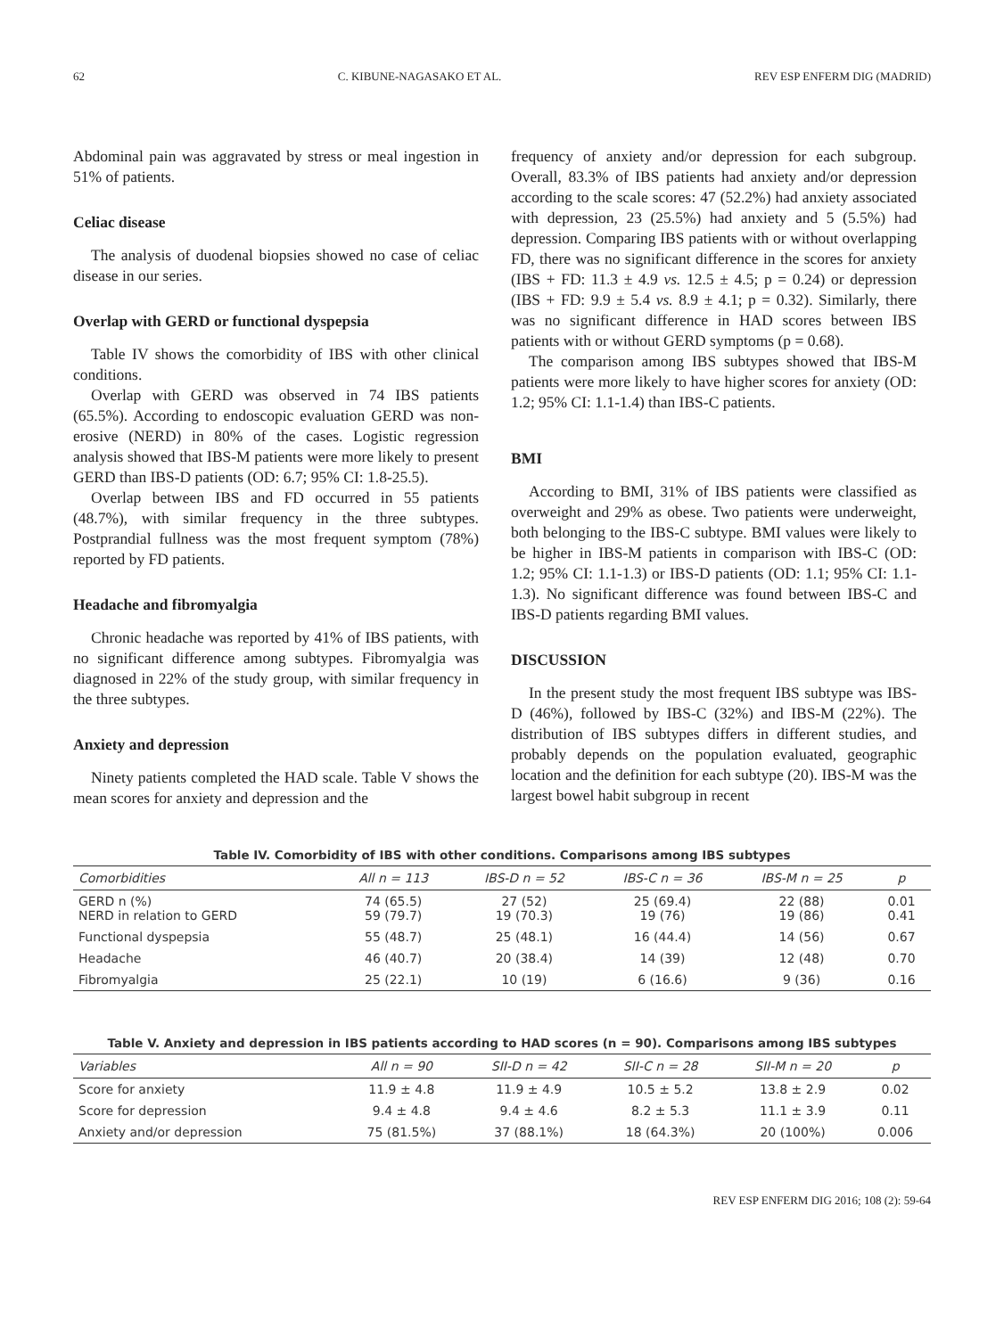62 C. KIBUNE-NAGASAKO ET AL. REV ESP ENFERM DIG (MADRID)
Abdominal pain was aggravated by stress or meal ingestion in 51% of patients.
Celiac disease
The analysis of duodenal biopsies showed no case of celiac disease in our series.
Overlap with GERD or functional dyspepsia
Table IV shows the comorbidity of IBS with other clinical conditions.
Overlap with GERD was observed in 74 IBS patients (65.5%). According to endoscopic evaluation GERD was non-erosive (NERD) in 80% of the cases. Logistic regression analysis showed that IBS-M patients were more likely to present GERD than IBS-D patients (OD: 6.7; 95% CI: 1.8-25.5).
Overlap between IBS and FD occurred in 55 patients (48.7%), with similar frequency in the three subtypes. Postprandial fullness was the most frequent symptom (78%) reported by FD patients.
Headache and fibromyalgia
Chronic headache was reported by 41% of IBS patients, with no significant difference among subtypes. Fibromyalgia was diagnosed in 22% of the study group, with similar frequency in the three subtypes.
Anxiety and depression
Ninety patients completed the HAD scale. Table V shows the mean scores for anxiety and depression and the
frequency of anxiety and/or depression for each subgroup. Overall, 83.3% of IBS patients had anxiety and/or depression according to the scale scores: 47 (52.2%) had anxiety associated with depression, 23 (25.5%) had anxiety and 5 (5.5%) had depression. Comparing IBS patients with or without overlapping FD, there was no significant difference in the scores for anxiety (IBS + FD: 11.3 ± 4.9 vs. 12.5 ± 4.5; p = 0.24) or depression (IBS + FD: 9.9 ± 5.4 vs. 8.9 ± 4.1; p = 0.32). Similarly, there was no significant difference in HAD scores between IBS patients with or without GERD symptoms (p = 0.68).
The comparison among IBS subtypes showed that IBS-M patients were more likely to have higher scores for anxiety (OD: 1.2; 95% CI: 1.1-1.4) than IBS-C patients.
BMI
According to BMI, 31% of IBS patients were classified as overweight and 29% as obese. Two patients were underweight, both belonging to the IBS-C subtype. BMI values were likely to be higher in IBS-M patients in comparison with IBS-C (OD: 1.2; 95% CI: 1.1-1.3) or IBS-D patients (OD: 1.1; 95% CI: 1.1-1.3). No significant difference was found between IBS-C and IBS-D patients regarding BMI values.
DISCUSSION
In the present study the most frequent IBS subtype was IBS-D (46%), followed by IBS-C (32%) and IBS-M (22%). The distribution of IBS subtypes differs in different studies, and probably depends on the population evaluated, geographic location and the definition for each subtype (20). IBS-M was the largest bowel habit subgroup in recent
Table IV. Comorbidity of IBS with other conditions. Comparisons among IBS subtypes
| Comorbidities | All n = 113 | IBS-D n = 52 | IBS-C n = 36 | IBS-M n = 25 | p |
| --- | --- | --- | --- | --- | --- |
| GERD n (%) NERD in relation to GERD | 74 (65.5) 59 (79.7) | 27 (52) 19 (70.3) | 25 (69.4) 19 (76) | 22 (88) 19 (86) | 0.01 0.41 |
| Functional dyspepsia | 55 (48.7) | 25 (48.1) | 16 (44.4) | 14 (56) | 0.67 |
| Headache | 46 (40.7) | 20 (38.4) | 14 (39) | 12 (48) | 0.70 |
| Fibromyalgia | 25 (22.1) | 10 (19) | 6 (16.6) | 9 (36) | 0.16 |
Table V. Anxiety and depression in IBS patients according to HAD scores (n = 90). Comparisons among IBS subtypes
| Variables | All n = 90 | SII-D n = 42 | SII-C n = 28 | SII-M n = 20 | p |
| --- | --- | --- | --- | --- | --- |
| Score for anxiety | 11.9 ± 4.8 | 11.9 ± 4.9 | 10.5 ± 5.2 | 13.8 ± 2.9 | 0.02 |
| Score for depression | 9.4 ± 4.8 | 9.4 ± 4.6 | 8.2 ± 5.3 | 11.1 ± 3.9 | 0.11 |
| Anxiety and/or depression | 75 (81.5%) | 37 (88.1%) | 18 (64.3%) | 20 (100%) | 0.006 |
REV ESP ENFERM DIG 2016; 108 (2): 59-64